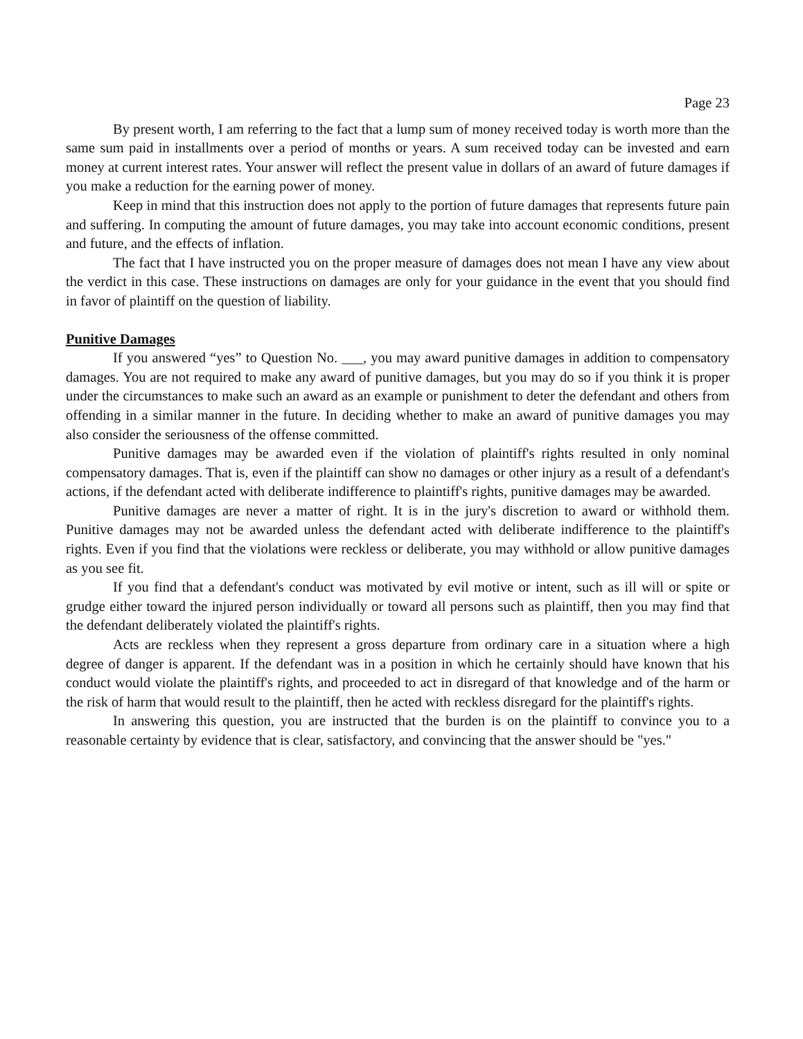Page 23
By present worth, I am referring to the fact that a lump sum of money received today is worth more than the same sum paid in installments over a period of months or years. A sum received today can be invested and earn money at current interest rates. Your answer will reflect the present value in dollars of an award of future damages if you make a reduction for the earning power of money.
Keep in mind that this instruction does not apply to the portion of future damages that represents future pain and suffering. In computing the amount of future damages, you may take into account economic conditions, present and future, and the effects of inflation.
The fact that I have instructed you on the proper measure of damages does not mean I have any view about the verdict in this case. These instructions on damages are only for your guidance in the event that you should find in favor of plaintiff on the question of liability.
Punitive Damages
If you answered “yes” to Question No. ___, you may award punitive damages in addition to compensatory damages. You are not required to make any award of punitive damages, but you may do so if you think it is proper under the circumstances to make such an award as an example or punishment to deter the defendant and others from offending in a similar manner in the future. In deciding whether to make an award of punitive damages you may also consider the seriousness of the offense committed.
Punitive damages may be awarded even if the violation of plaintiff's rights resulted in only nominal compensatory damages. That is, even if the plaintiff can show no damages or other injury as a result of a defendant's actions, if the defendant acted with deliberate indifference to plaintiff's rights, punitive damages may be awarded.
Punitive damages are never a matter of right. It is in the jury's discretion to award or withhold them. Punitive damages may not be awarded unless the defendant acted with deliberate indifference to the plaintiff's rights. Even if you find that the violations were reckless or deliberate, you may withhold or allow punitive damages as you see fit.
If you find that a defendant's conduct was motivated by evil motive or intent, such as ill will or spite or grudge either toward the injured person individually or toward all persons such as plaintiff, then you may find that the defendant deliberately violated the plaintiff's rights.
Acts are reckless when they represent a gross departure from ordinary care in a situation where a high degree of danger is apparent. If the defendant was in a position in which he certainly should have known that his conduct would violate the plaintiff's rights, and proceeded to act in disregard of that knowledge and of the harm or the risk of harm that would result to the plaintiff, then he acted with reckless disregard for the plaintiff's rights.
In answering this question, you are instructed that the burden is on the plaintiff to convince you to a reasonable certainty by evidence that is clear, satisfactory, and convincing that the answer should be "yes."